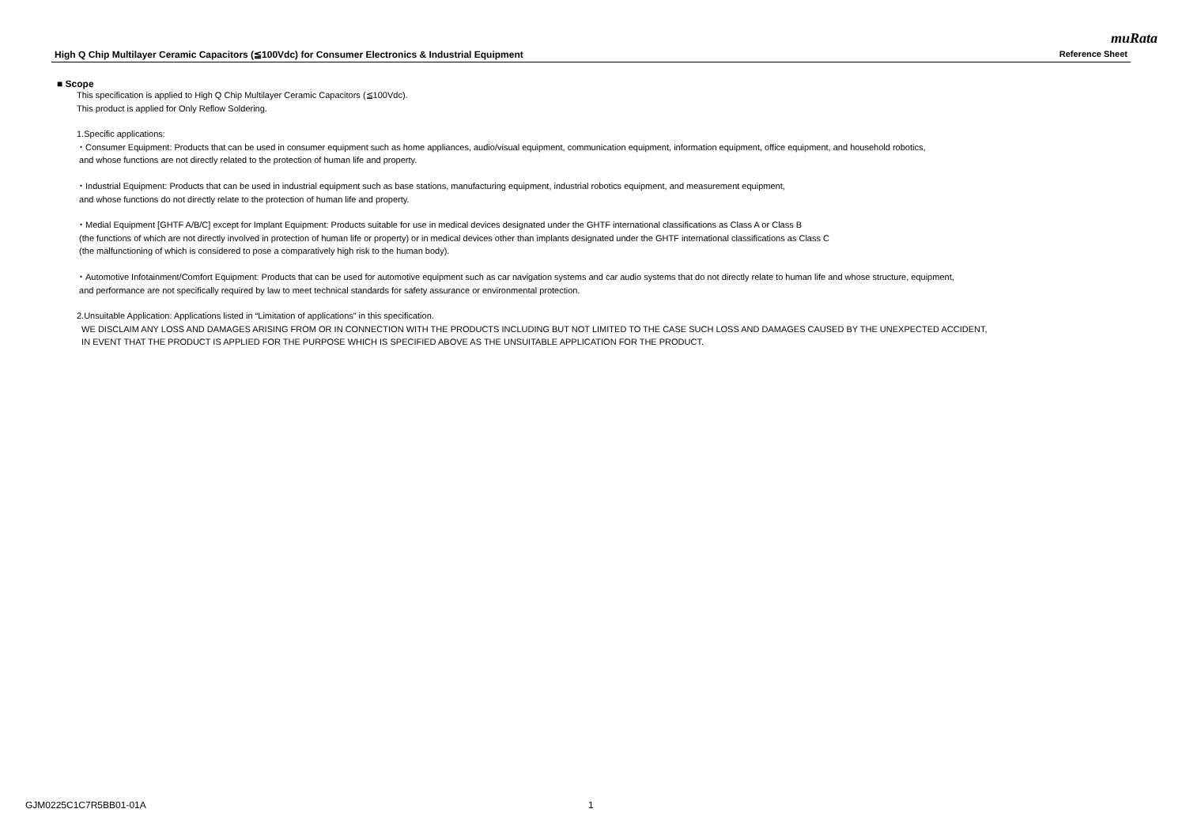muRata
High Q Chip Multilayer Ceramic Capacitors (≦100Vdc) for Consumer Electronics & Industrial Equipment Reference Sheet
■ Scope
This specification is applied to High Q Chip Multilayer Ceramic Capacitors (≦100Vdc).
This product is applied for Only Reflow Soldering.
1.Specific applications:
・Consumer Equipment: Products that can be used in consumer equipment such as home appliances, audio/visual equipment, communication equipment, information equipment, office equipment, and household robotics,
and whose functions are not directly related to the protection of human life and property.
・Industrial Equipment: Products that can be used in industrial equipment such as base stations, manufacturing equipment, industrial robotics equipment, and measurement equipment,
and whose functions do not directly relate to the protection of human life and property.
・Medial Equipment [GHTF A/B/C] except for Implant Equipment: Products suitable for use in medical devices designated under the GHTF international classifications as Class A or Class B
(the functions of which are not directly involved in protection of human life or property) or in medical devices other than implants designated under the GHTF international classifications as Class C
(the malfunctioning of which is considered to pose a comparatively high risk to the human body).
・Automotive Infotainment/Comfort Equipment: Products that can be used for automotive equipment such as car navigation systems and car audio systems that do not directly relate to human life and whose structure, equipment,
and performance are not specifically required by law to meet technical standards for safety assurance or environmental protection.
2.Unsuitable Application: Applications listed in “Limitation of applications” in this specification.
WE DISCLAIM ANY LOSS AND DAMAGES ARISING FROM OR IN CONNECTION WITH THE PRODUCTS INCLUDING BUT NOT LIMITED TO THE CASE SUCH LOSS AND DAMAGES CAUSED BY THE UNEXPECTED ACCIDENT,
IN EVENT THAT THE PRODUCT IS APPLIED FOR THE PURPOSE WHICH IS SPECIFIED ABOVE AS THE UNSUITABLE APPLICATION FOR THE PRODUCT.
GJM0225C1C7R5BB01-01A 1